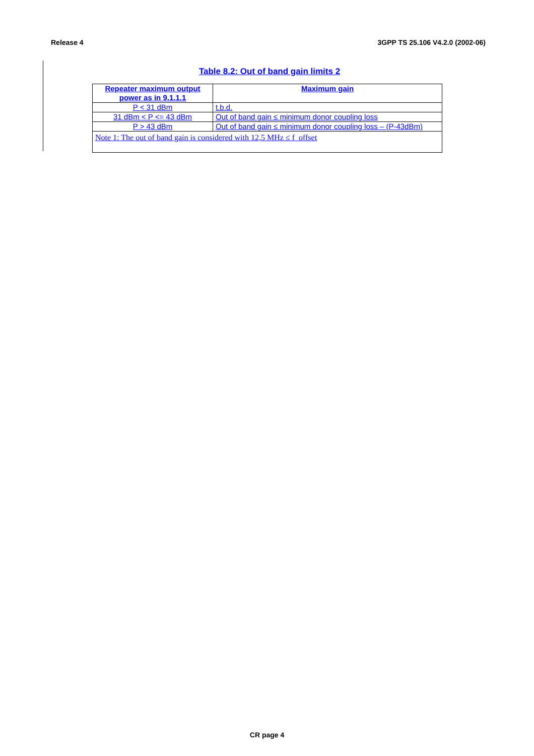Release 4 3GPP TS 25.106 V4.2.0 (2002-06)
Table 8.2: Out of band gain limits 2
| Repeater maximum output power as in 9.1.1.1 | Maximum gain |
| --- | --- |
| P < 31 dBm | t.b.d. |
| 31 dBm < P <= 43 dBm | Out of band gain ≤ minimum donor coupling loss |
| P > 43 dBm | Out of band gain ≤ minimum donor coupling loss – (P-43dBm) |
| Note 1: The out of band gain is considered with 12,5 MHz ≤ f_offset | |
CR page 4